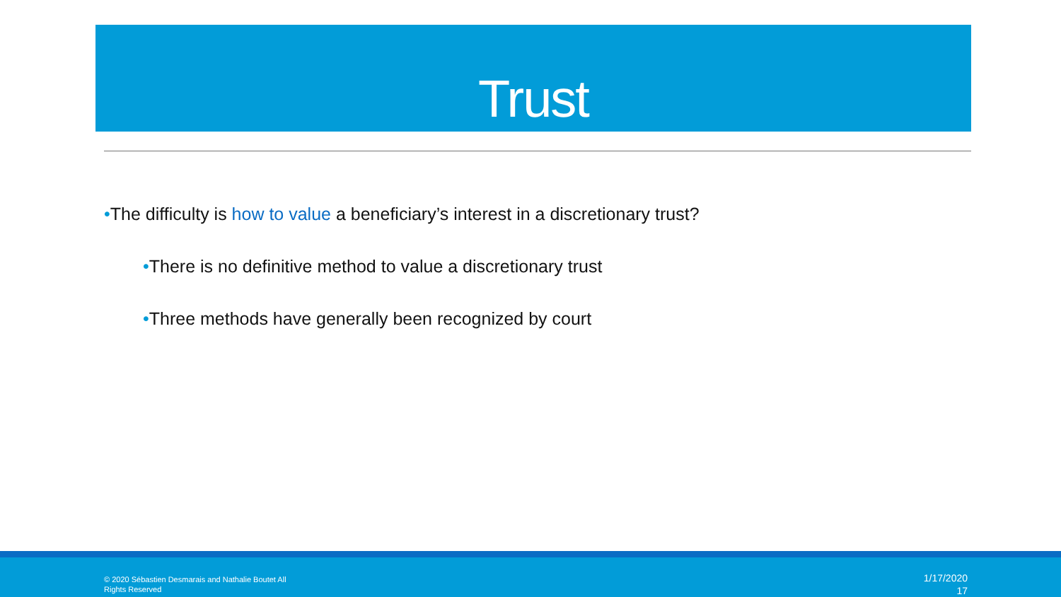Trust
•The difficulty is how to value a beneficiary’s interest in a discretionary trust?
•There is no definitive method to value a discretionary trust
•Three methods have generally been recognized by court
© 2020 Sébastien Desmarais and Nathalie Boutet All Rights Reserved
1/17/2020
17